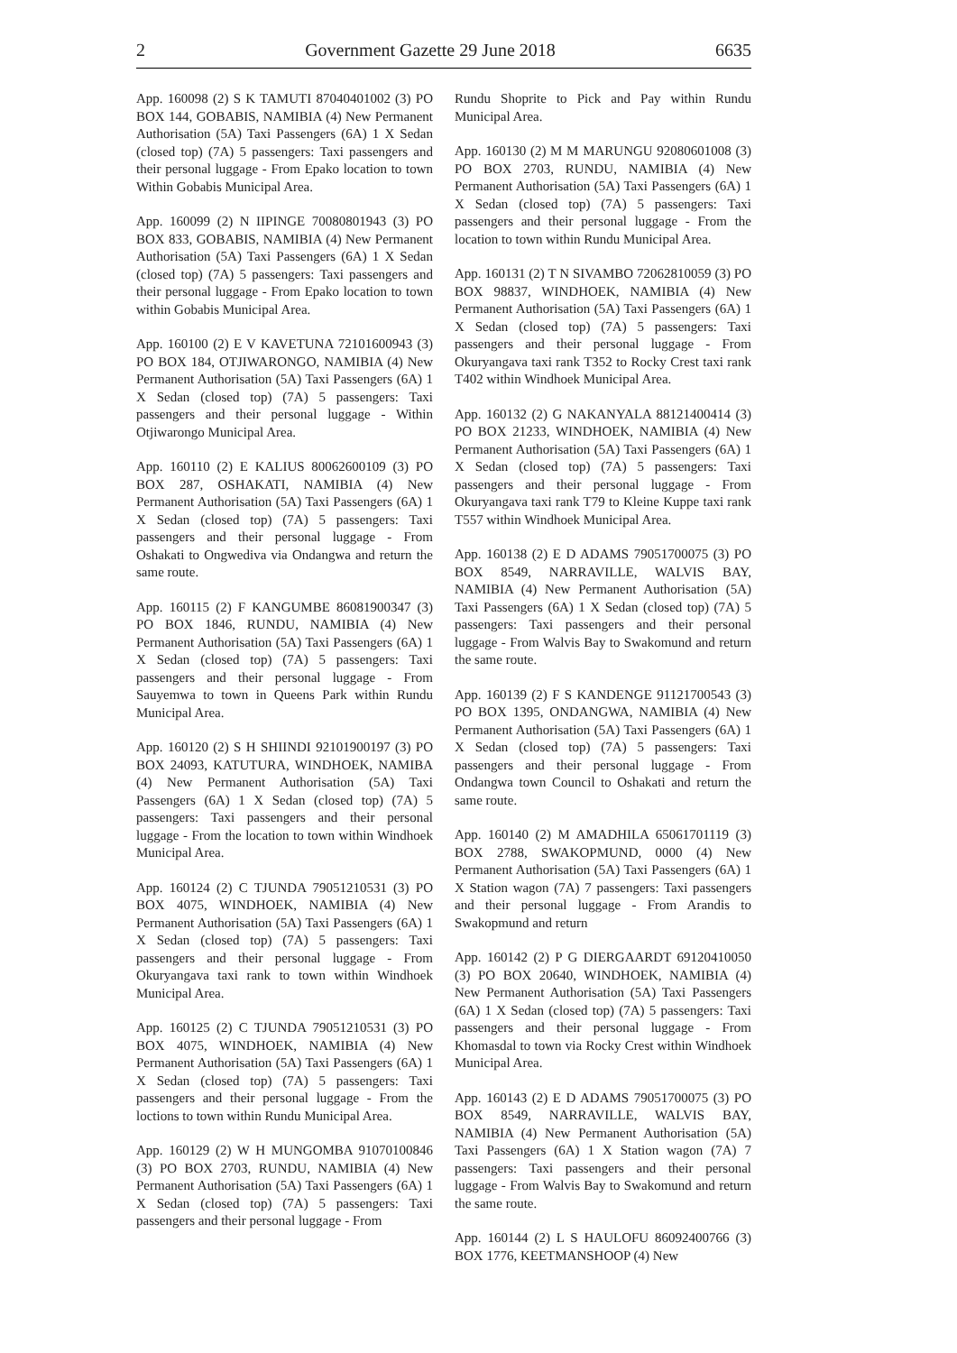2 Government Gazette 29 June 2018 6635
App. 160098 (2) S K TAMUTI 87040401002 (3) PO BOX 144, GOBABIS, NAMIBIA (4) New Permanent Authorisation (5A) Taxi Passengers (6A) 1 X Sedan (closed top) (7A) 5 passengers: Taxi passengers and their personal luggage - From Epako location to town Within Gobabis Municipal Area.
App. 160099 (2) N IIPINGE 70080801943 (3) PO BOX 833, GOBABIS, NAMIBIA (4) New Permanent Authorisation (5A) Taxi Passengers (6A) 1 X Sedan (closed top) (7A) 5 passengers: Taxi passengers and their personal luggage - From Epako location to town within Gobabis Municipal Area.
App. 160100 (2) E V KAVETUNA 72101600943 (3) PO BOX 184, OTJIWARONGO, NAMIBIA (4) New Permanent Authorisation (5A) Taxi Passengers (6A) 1 X Sedan (closed top) (7A) 5 passengers: Taxi passengers and their personal luggage - Within Otjiwarongo Municipal Area.
App. 160110 (2) E KALIUS 80062600109 (3) PO BOX 287, OSHAKATI, NAMIBIA (4) New Permanent Authorisation (5A) Taxi Passengers (6A) 1 X Sedan (closed top) (7A) 5 passengers: Taxi passengers and their personal luggage - From Oshakati to Ongwediva via Ondangwa and return the same route.
App. 160115 (2) F KANGUMBE 86081900347 (3) PO BOX 1846, RUNDU, NAMIBIA (4) New Permanent Authorisation (5A) Taxi Passengers (6A) 1 X Sedan (closed top) (7A) 5 passengers: Taxi passengers and their personal luggage - From Sauyemwa to town in Queens Park within Rundu Municipal Area.
App. 160120 (2) S H SHIINDI 92101900197 (3) PO BOX 24093, KATUTURA, WINDHOEK, NAMIBA (4) New Permanent Authorisation (5A) Taxi Passengers (6A) 1 X Sedan (closed top) (7A) 5 passengers: Taxi passengers and their personal luggage - From the location to town within Windhoek Municipal Area.
App. 160124 (2) C TJUNDA 79051210531 (3) PO BOX 4075, WINDHOEK, NAMIBIA (4) New Permanent Authorisation (5A) Taxi Passengers (6A) 1 X Sedan (closed top) (7A) 5 passengers: Taxi passengers and their personal luggage - From Okuryangava taxi rank to town within Windhoek Municipal Area.
App. 160125 (2) C TJUNDA 79051210531 (3) PO BOX 4075, WINDHOEK, NAMIBIA (4) New Permanent Authorisation (5A) Taxi Passengers (6A) 1 X Sedan (closed top) (7A) 5 passengers: Taxi passengers and their personal luggage - From the loctions to town within Rundu Municipal Area.
App. 160129 (2) W H MUNGOMBA 91070100846 (3) PO BOX 2703, RUNDU, NAMIBIA (4) New Permanent Authorisation (5A) Taxi Passengers (6A) 1 X Sedan (closed top) (7A) 5 passengers: Taxi passengers and their personal luggage - From
Rundu Shoprite to Pick and Pay within Rundu Municipal Area.
App. 160130 (2) M M MARUNGU 92080601008 (3) PO BOX 2703, RUNDU, NAMIBIA (4) New Permanent Authorisation (5A) Taxi Passengers (6A) 1 X Sedan (closed top) (7A) 5 passengers: Taxi passengers and their personal luggage - From the location to town within Rundu Municipal Area.
App. 160131 (2) T N SIVAMBO 72062810059 (3) PO BOX 98837, WINDHOEK, NAMIBIA (4) New Permanent Authorisation (5A) Taxi Passengers (6A) 1 X Sedan (closed top) (7A) 5 passengers: Taxi passengers and their personal luggage - From Okuryangava taxi rank T352 to Rocky Crest taxi rank T402 within Windhoek Municipal Area.
App. 160132 (2) G NAKANYALA 88121400414 (3) PO BOX 21233, WINDHOEK, NAMIBIA (4) New Permanent Authorisation (5A) Taxi Passengers (6A) 1 X Sedan (closed top) (7A) 5 passengers: Taxi passengers and their personal luggage - From Okuryangava taxi rank T79 to Kleine Kuppe taxi rank T557 within Windhoek Municipal Area.
App. 160138 (2) E D ADAMS 79051700075 (3) PO BOX 8549, NARRAVILLE, WALVIS BAY, NAMIBIA (4) New Permanent Authorisation (5A) Taxi Passengers (6A) 1 X Sedan (closed top) (7A) 5 passengers: Taxi passengers and their personal luggage - From Walvis Bay to Swakomund and return the same route.
App. 160139 (2) F S KANDENGE 91121700543 (3) PO BOX 1395, ONDANGWA, NAMIBIA (4) New Permanent Authorisation (5A) Taxi Passengers (6A) 1 X Sedan (closed top) (7A) 5 passengers: Taxi passengers and their personal luggage - From Ondangwa town Council to Oshakati and return the same route.
App. 160140 (2) M AMADHILA 65061701119 (3) BOX 2788, SWAKOPMUND, 0000 (4) New Permanent Authorisation (5A) Taxi Passengers (6A) 1 X Station wagon (7A) 7 passengers: Taxi passengers and their personal luggage - From Arandis to Swakopmund and return
App. 160142 (2) P G DIERGAARDT 69120410050 (3) PO BOX 20640, WINDHOEK, NAMIBIA (4) New Permanent Authorisation (5A) Taxi Passengers (6A) 1 X Sedan (closed top) (7A) 5 passengers: Taxi passengers and their personal luggage - From Khomasdal to town via Rocky Crest within Windhoek Municipal Area.
App. 160143 (2) E D ADAMS 79051700075 (3) PO BOX 8549, NARRAVILLE, WALVIS BAY, NAMIBIA (4) New Permanent Authorisation (5A) Taxi Passengers (6A) 1 X Station wagon (7A) 7 passengers: Taxi passengers and their personal luggage - From Walvis Bay to Swakomund and return the same route.
App. 160144 (2) L S HAULOFU 86092400766 (3) BOX 1776, KEETMANSHOOP (4) New